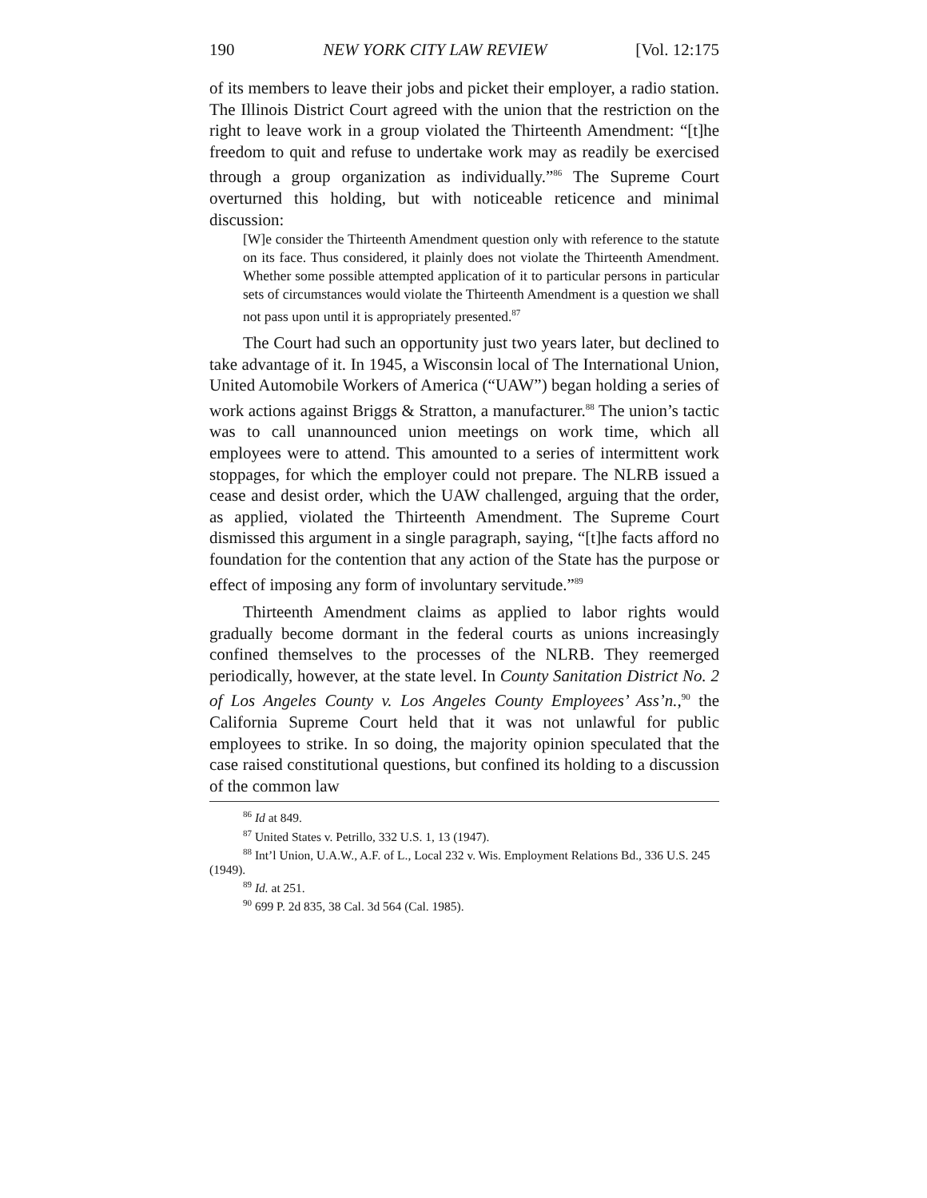190 NEW YORK CITY LAW REVIEW [Vol. 12:175
of its members to leave their jobs and picket their employer, a radio station. The Illinois District Court agreed with the union that the restriction on the right to leave work in a group violated the Thirteenth Amendment: “[t]he freedom to quit and refuse to undertake work may as readily be exercised through a group organization as individually.”<sup>86</sup> The Supreme Court overturned this holding, but with noticeable reticence and minimal discussion:
[W]e consider the Thirteenth Amendment question only with reference to the statute on its face. Thus considered, it plainly does not violate the Thirteenth Amendment. Whether some possible attempted application of it to particular persons in particular sets of circumstances would violate the Thirteenth Amendment is a question we shall not pass upon until it is appropriately presented.<sup>87</sup>
The Court had such an opportunity just two years later, but declined to take advantage of it. In 1945, a Wisconsin local of The International Union, United Automobile Workers of America (“UAW”) began holding a series of work actions against Briggs & Stratton, a manufacturer.<sup>88</sup> The union’s tactic was to call unannounced union meetings on work time, which all employees were to attend. This amounted to a series of intermittent work stoppages, for which the employer could not prepare. The NLRB issued a cease and desist order, which the UAW challenged, arguing that the order, as applied, violated the Thirteenth Amendment. The Supreme Court dismissed this argument in a single paragraph, saying, “[t]he facts afford no foundation for the contention that any action of the State has the purpose or effect of imposing any form of involuntary servitude.”<sup>89</sup>
Thirteenth Amendment claims as applied to labor rights would gradually become dormant in the federal courts as unions increasingly confined themselves to the processes of the NLRB. They reemerged periodically, however, at the state level. In County Sanitation District No. 2 of Los Angeles County v. Los Angeles County Employees’ Ass’n.,<sup>90</sup> the California Supreme Court held that it was not unlawful for public employees to strike. In so doing, the majority opinion speculated that the case raised constitutional questions, but confined its holding to a discussion of the common law
<sup>86</sup> Id at 849.
<sup>87</sup> United States v. Petrillo, 332 U.S. 1, 13 (1947).
<sup>88</sup> Int’l Union, U.A.W., A.F. of L., Local 232 v. Wis. Employment Relations Bd., 336 U.S. 245 (1949).
<sup>89</sup> Id. at 251.
<sup>90</sup> 699 P. 2d 835, 38 Cal. 3d 564 (Cal. 1985).